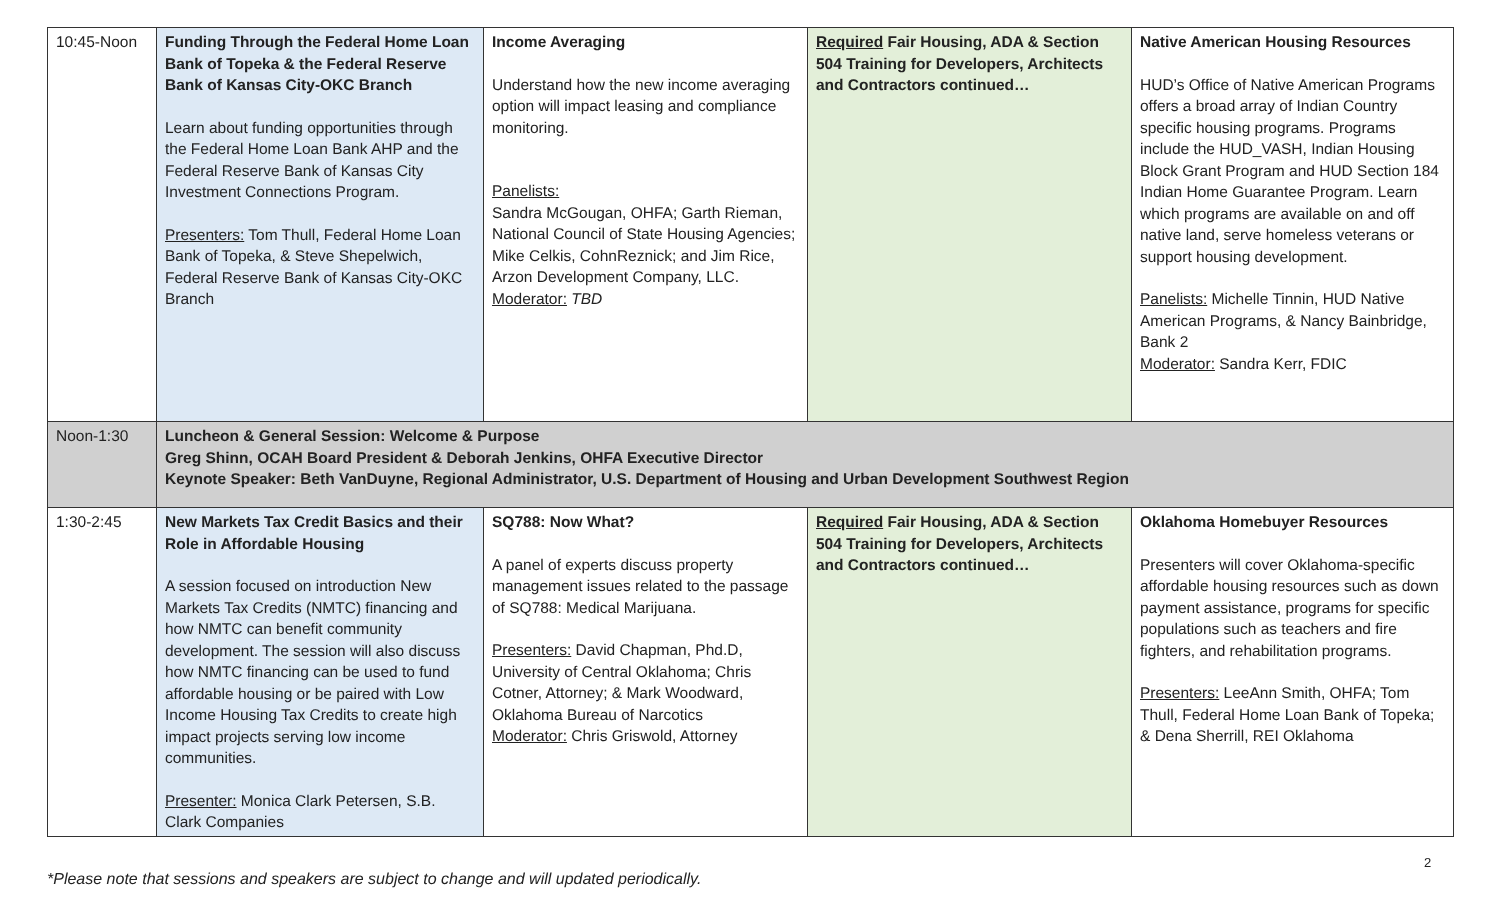| 10:45-Noon | Funding Through the Federal Home Loan Bank of Topeka & the Federal Reserve Bank of Kansas City-OKC Branch Learn about funding opportunities through the Federal Home Loan Bank AHP and the Federal Reserve Bank of Kansas City Investment Connections Program. Presenters: Tom Thull, Federal Home Loan Bank of Topeka, & Steve Shepelwich, Federal Reserve Bank of Kansas City-OKC Branch | Income Averaging Understand how the new income averaging option will impact leasing and compliance monitoring. Panelists: Sandra McGougan, OHFA; Garth Rieman, National Council of State Housing Agencies; Mike Celkis, CohnReznick; and Jim Rice, Arzon Development Company, LLC. Moderator: TBD | Required Fair Housing, ADA & Section 504 Training for Developers, Architects and Contractors continued… | Native American Housing Resources HUD’s Office of Native American Programs offers a broad array of Indian Country specific housing programs. Programs include the HUD_VASH, Indian Housing Block Grant Program and HUD Section 184 Indian Home Guarantee Program. Learn which programs are available on and off native land, serve homeless veterans or support housing development. Panelists: Michelle Tinnin, HUD Native American Programs, & Nancy Bainbridge, Bank 2 Moderator: Sandra Kerr, FDIC |
| Noon-1:30 | Luncheon & General Session: Welcome & Purpose Greg Shinn, OCAH Board President & Deborah Jenkins, OHFA Executive Director Keynote Speaker: Beth VanDuyne, Regional Administrator, U.S. Department of Housing and Urban Development Southwest Region | | | |
| 1:30-2:45 | New Markets Tax Credit Basics and their Role in Affordable Housing A session focused on introduction New Markets Tax Credits (NMTC) financing and how NMTC can benefit community development. The session will also discuss how NMTC financing can be used to fund affordable housing or be paired with Low Income Housing Tax Credits to create high impact projects serving low income communities. Presenter: Monica Clark Petersen, S.B. Clark Companies | SQ788: Now What? A panel of experts discuss property management issues related to the passage of SQ788: Medical Marijuana. Presenters: David Chapman, Phd.D, University of Central Oklahoma; Chris Cotner, Attorney; & Mark Woodward, Oklahoma Bureau of Narcotics Moderator: Chris Griswold, Attorney | Required Fair Housing, ADA & Section 504 Training for Developers, Architects and Contractors continued… | Oklahoma Homebuyer Resources Presenters will cover Oklahoma-specific affordable housing resources such as down payment assistance, programs for specific populations such as teachers and fire fighters, and rehabilitation programs. Presenters: LeeAnn Smith, OHFA; Tom Thull, Federal Home Loan Bank of Topeka; & Dena Sherrill, REI Oklahoma |
2
*Please note that sessions and speakers are subject to change and will updated periodically.